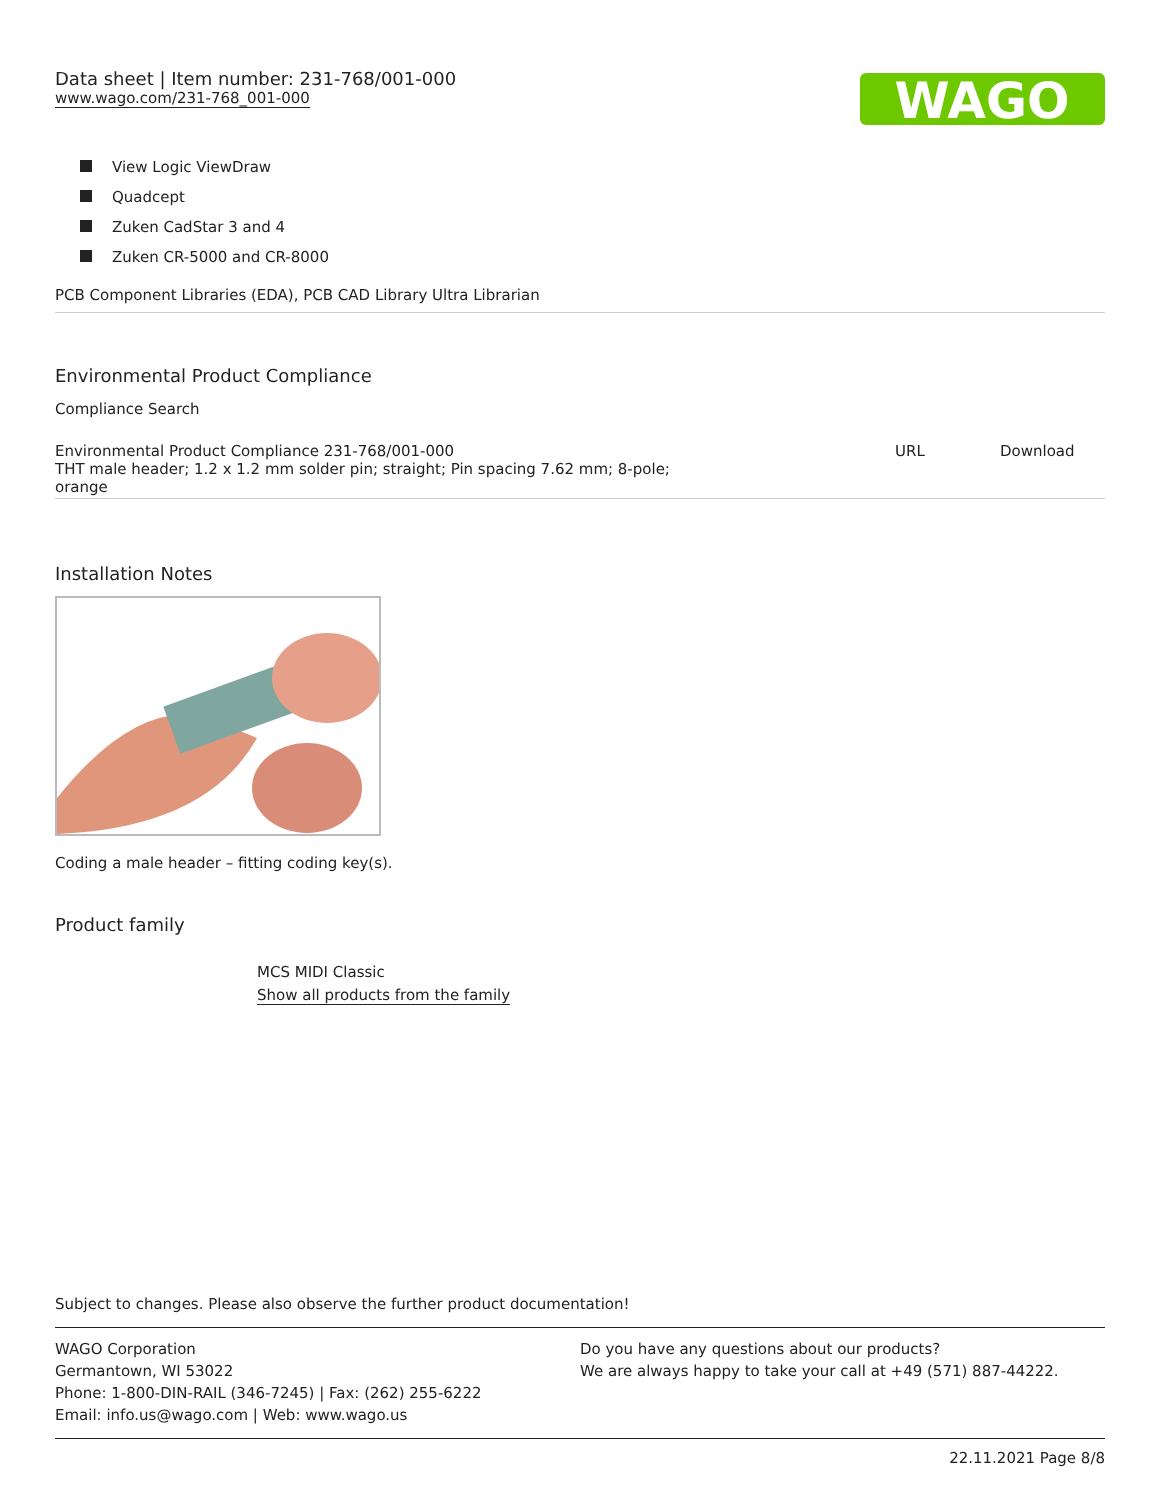Data sheet | Item number: 231-768/001-000
www.wago.com/231-768_001-000
WAGO
View Logic ViewDraw
Quadcept
Zuken CadStar 3 and 4
Zuken CR-5000 and CR-8000
PCB Component Libraries (EDA), PCB CAD Library Ultra Librarian
Environmental Product Compliance
Compliance Search
| Environmental Product Compliance 231-768/001-000 THT male header; 1.2 x 1.2 mm solder pin; straight; Pin spacing 7.62 mm; 8-pole; orange | URL | Download |
Installation Notes
Coding a male header – fitting coding key(s).
Product family
MCS MIDI Classic
Show all products from the family
Subject to changes. Please also observe the further product documentation!
WAGO Corporation
Germantown, WI 53022
Phone: 1-800-DIN-RAIL (346-7245) | Fax: (262) 255-6222
Email: info.us@wago.com | Web: www.wago.us
Do you have any questions about our products?
We are always happy to take your call at +49 (571) 887-44222.
22.11.2021 Page 8/8